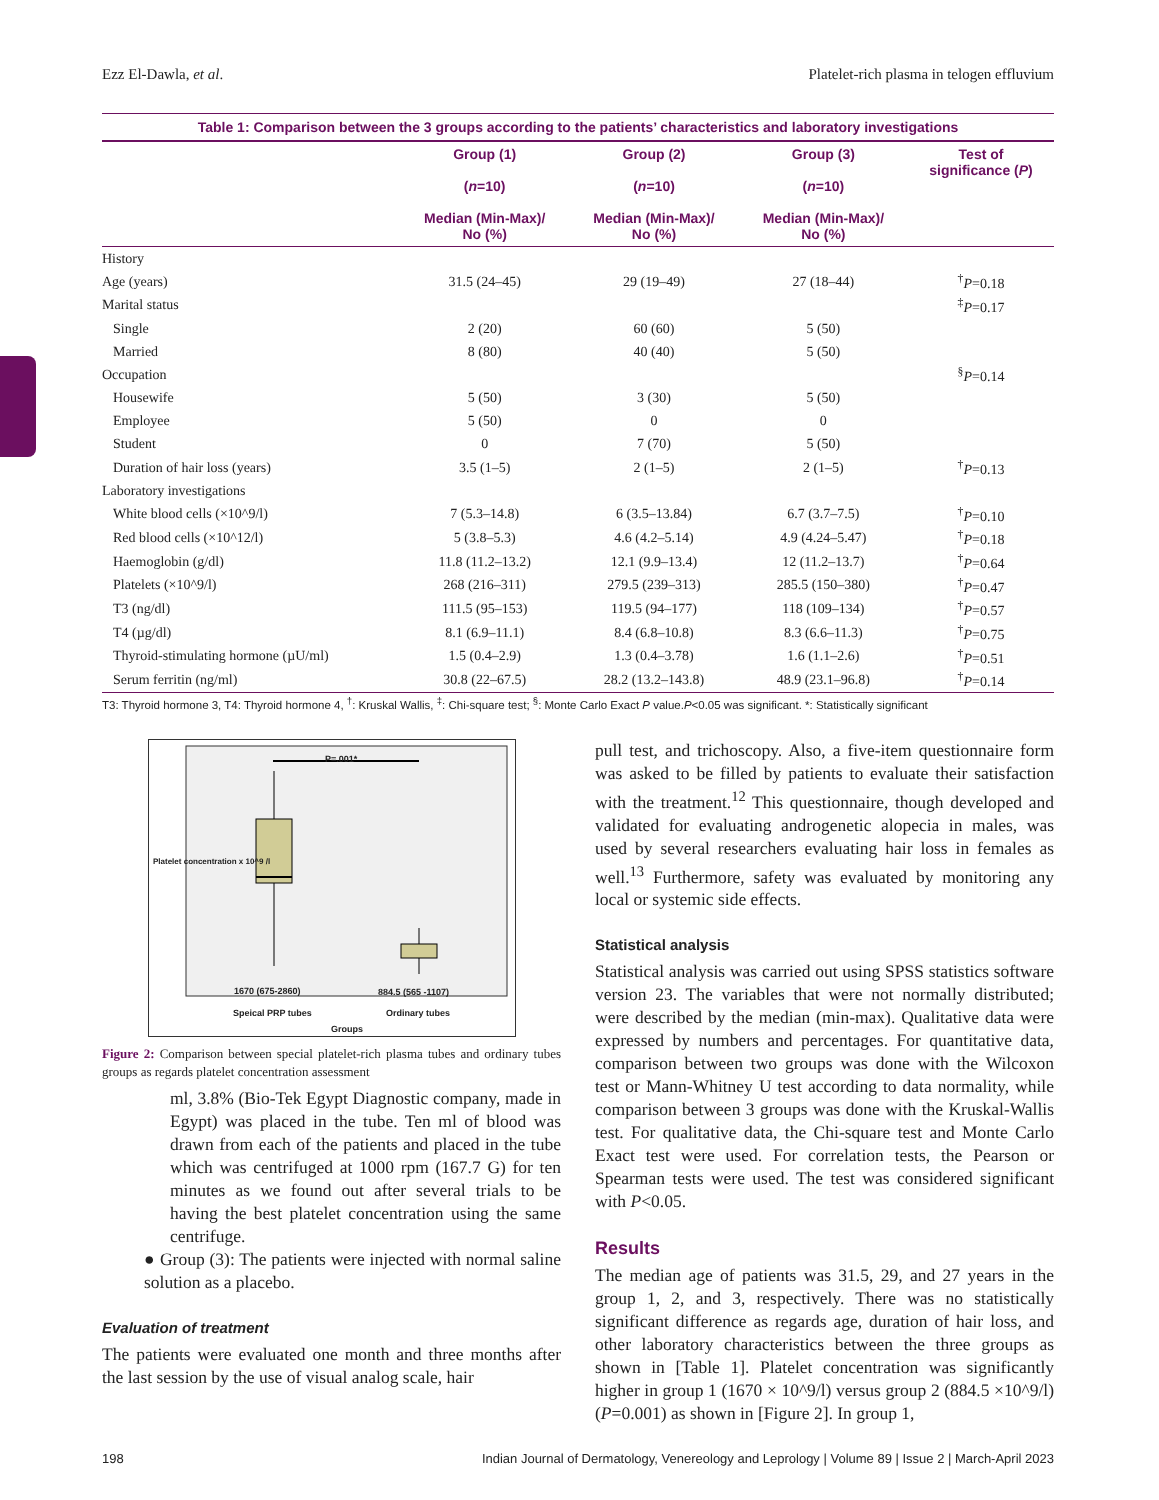Ezz El-Dawla, et al. Platelet-rich plasma in telogen effluvium
Table 1: Comparison between the 3 groups according to the patients’ characteristics and laboratory investigations
| | Group (1) ( n =10) Median (Min-Max)/ No (%) | Group (2) ( n =10) Median (Min-Max)/ No (%) | Group (3) ( n =10) Median (Min-Max)/ No (%) | Test of significance ( P ) |
| --- | --- | --- | --- | --- |
| History | | | | |
| Age (years) | 31.5 (24–45) | 29 (19–49) | 27 (18–44) | <sup>†</sup> P =0.18 |
| Marital status | | | | <sup>‡</sup> P =0.17 |
| Single | 2 (20) | 60 (60) | 5 (50) | |
| Married | 8 (80) | 40 (40) | 5 (50) | |
| Occupation | | | | <sup>§</sup> P =0.14 |
| Housewife | 5 (50) | 3 (30) | 5 (50) | |
| Employee | 5 (50) | 0 | 0 | |
| Student | 0 | 7 (70) | 5 (50) | |
| Duration of hair loss (years) | 3.5 (1–5) | 2 (1–5) | 2 (1–5) | <sup>†</sup> P =0.13 |
| Laboratory investigations | | | | |
| White blood cells (×10^9/l) | 7 (5.3–14.8) | 6 (3.5–13.84) | 6.7 (3.7–7.5) | <sup>†</sup> P =0.10 |
| Red blood cells (×10^12/l) | 5 (3.8–5.3) | 4.6 (4.2–5.14) | 4.9 (4.24–5.47) | <sup>†</sup> P =0.18 |
| Haemoglobin (g/dl) | 11.8 (11.2–13.2) | 12.1 (9.9–13.4) | 12 (11.2–13.7) | <sup>†</sup> P =0.64 |
| Platelets (×10^9/l) | 268 (216–311) | 279.5 (239–313) | 285.5 (150–380) | <sup>†</sup> P =0.47 |
| T3 (ng/dl) | 111.5 (95–153) | 119.5 (94–177) | 118 (109–134) | <sup>†</sup> P =0.57 |
| T4 (µg/dl) | 8.1 (6.9–11.1) | 8.4 (6.8–10.8) | 8.3 (6.6–11.3) | <sup>†</sup> P =0.75 |
| Thyroid-stimulating hormone (µU/ml) | 1.5 (0.4–2.9) | 1.3 (0.4–3.78) | 1.6 (1.1–2.6) | <sup>†</sup> P =0.51 |
| Serum ferritin (ng/ml) | 30.8 (22–67.5) | 28.2 (13.2–143.8) | 48.9 (23.1–96.8) | <sup>†</sup> P =0.14 |
T3: Thyroid hormone 3, T4: Thyroid hormone 4, <sup>†</sup>: Kruskal Wallis, <sup>‡</sup>: Chi-square test; <sup>§</sup>: Monte Carlo Exact P value.P<0.05 was significant. *: Statistically significant
P=.001*
1670 (675-2860) 884.5 (565 -1107)
Speical PRP tubes Ordinary tubes
Groups
Platelet concentration x 10^9 /l
Figure 2: Comparison between special platelet-rich plasma tubes and ordinary tubes groups as regards platelet concentration assessment
ml, 3.8% (Bio-Tek Egypt Diagnostic company, made in Egypt) was placed in the tube. Ten ml of blood was drawn from each of the patients and placed in the tube which was centrifuged at 1000 rpm (167.7 G) for ten minutes as we found out after several trials to be having the best platelet concentration using the same centrifuge.
● Group (3): The patients were injected with normal saline solution as a placebo.
Evaluation of treatment
The patients were evaluated one month and three months after the last session by the use of visual analog scale, hair
pull test, and trichoscopy. Also, a five-item questionnaire form was asked to be filled by patients to evaluate their satisfaction with the treatment.<sup>12</sup> This questionnaire, though developed and validated for evaluating androgenetic alopecia in males, was used by several researchers evaluating hair loss in females as well.<sup>13</sup> Furthermore, safety was evaluated by monitoring any local or systemic side effects.
Statistical analysis
Statistical analysis was carried out using SPSS statistics software version 23. The variables that were not normally distributed; were described by the median (min-max). Qualitative data were expressed by numbers and percentages. For quantitative data, comparison between two groups was done with the Wilcoxon test or Mann-Whitney U test according to data normality, while comparison between 3 groups was done with the Kruskal-Wallis test. For qualitative data, the Chi-square test and Monte Carlo Exact test were used. For correlation tests, the Pearson or Spearman tests were used. The test was considered significant with P<0.05.
Results
The median age of patients was 31.5, 29, and 27 years in the group 1, 2, and 3, respectively. There was no statistically significant difference as regards age, duration of hair loss, and other laboratory characteristics between the three groups as shown in [Table 1]. Platelet concentration was significantly higher in group 1 (1670 × 10^9/l) versus group 2 (884.5 ×10^9/l) (P=0.001) as shown in [Figure 2]. In group 1,
198 Indian Journal of Dermatology, Venereology and Leprology | Volume 89 | Issue 2 | March-April 2023